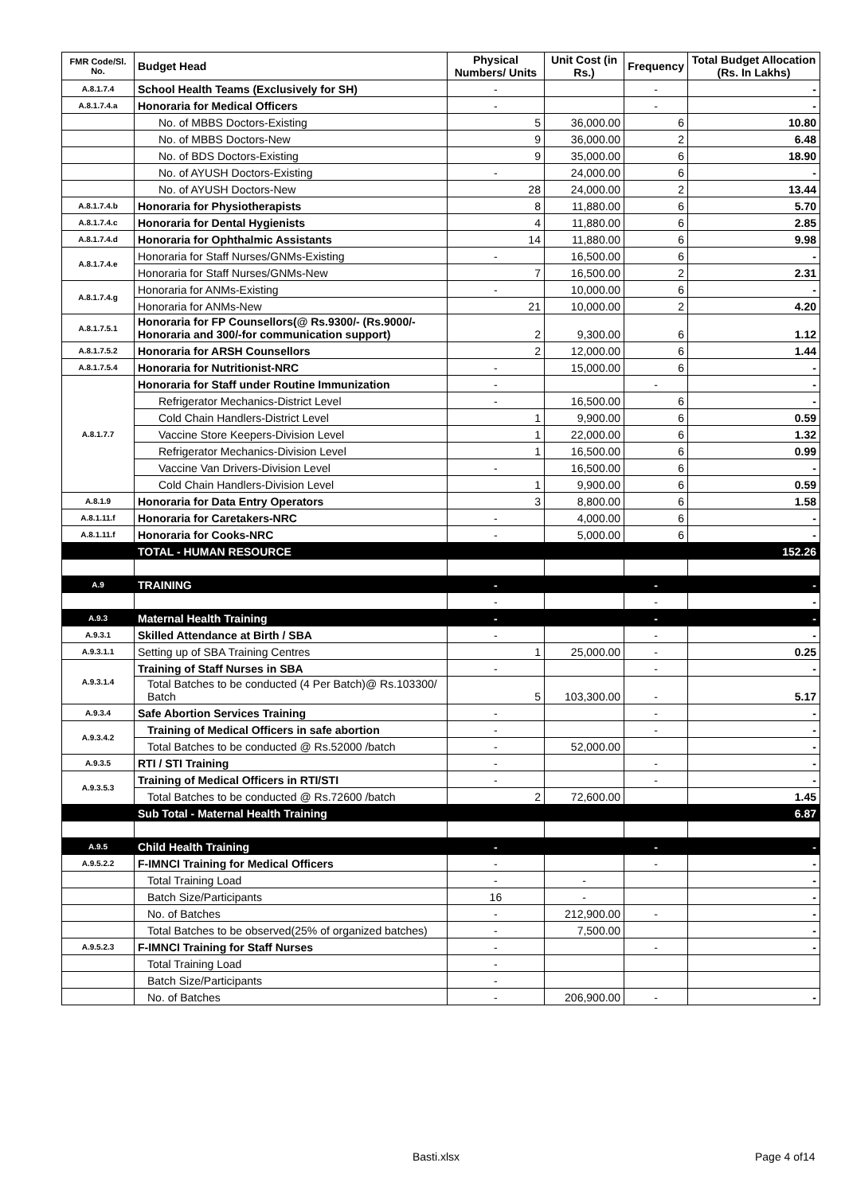| FMR Code/Sl. No. | Budget Head | Physical Numbers/ Units | Unit Cost (in Rs.) | Frequency | Total Budget Allocation (Rs. In Lakhs) |
| --- | --- | --- | --- | --- | --- |
| A.8.1.7.4 | School Health Teams (Exclusively for SH) | - | | - | - |
| A.8.1.7.4.a | Honoraria for Medical Officers | - | | - | - |
| | No. of MBBS Doctors-Existing | 5 | 36,000.00 | 6 | 10.80 |
| | No. of MBBS Doctors-New | 9 | 36,000.00 | 2 | 6.48 |
| | No. of BDS Doctors-Existing | 9 | 35,000.00 | 6 | 18.90 |
| | No. of AYUSH Doctors-Existing | - | 24,000.00 | 6 | - |
| | No. of AYUSH Doctors-New | 28 | 24,000.00 | 2 | 13.44 |
| A.8.1.7.4.b | Honoraria for Physiotherapists | 8 | 11,880.00 | 6 | 5.70 |
| A.8.1.7.4.c | Honoraria for Dental Hygienists | 4 | 11,880.00 | 6 | 2.85 |
| A.8.1.7.4.d | Honoraria for Ophthalmic Assistants | 14 | 11,880.00 | 6 | 9.98 |
| A.8.1.7.4.e | Honoraria for Staff Nurses/GNMs-Existing | - | 16,500.00 | 6 | - |
| | Honoraria for Staff Nurses/GNMs-New | 7 | 16,500.00 | 2 | 2.31 |
| A.8.1.7.4.g | Honoraria for ANMs-Existing | - | 10,000.00 | 6 | - |
| | Honoraria for ANMs-New | 21 | 10,000.00 | 2 | 4.20 |
| A.8.1.7.5.1 | Honoraria for FP Counsellors(@ Rs.9300/- (Rs.9000/-Honoraria and 300/-for communication support) | 2 | 9,300.00 | 6 | 1.12 |
| A.8.1.7.5.2 | Honoraria for ARSH Counsellors | 2 | 12,000.00 | 6 | 1.44 |
| A.8.1.7.5.4 | Honoraria for Nutritionist-NRC | - | 15,000.00 | 6 | - |
| A.8.1.7.7 | Honoraria for Staff under Routine Immunization | - | | - | - |
| | Refrigerator Mechanics-District Level | - | 16,500.00 | 6 | - |
| | Cold Chain Handlers-District Level | 1 | 9,900.00 | 6 | 0.59 |
| | Vaccine Store Keepers-Division Level | 1 | 22,000.00 | 6 | 1.32 |
| | Refrigerator Mechanics-Division Level | 1 | 16,500.00 | 6 | 0.99 |
| | Vaccine Van Drivers-Division Level | - | 16,500.00 | 6 | - |
| | Cold Chain Handlers-Division Level | 1 | 9,900.00 | 6 | 0.59 |
| A.8.1.9 | Honoraria for Data Entry Operators | 3 | 8,800.00 | 6 | 1.58 |
| A.8.1.11.f | Honoraria for Caretakers-NRC | - | 4,000.00 | 6 | - |
| A.8.1.11.f | Honoraria for Cooks-NRC | - | 5,000.00 | 6 | - |
| | TOTAL - HUMAN RESOURCE | | | | 152.26 |
| A.9 | TRAINING | - | | - | - |
| | | - | | - | - |
| A.9.3 | Maternal Health Training | - | | - | - |
| A.9.3.1 | Skilled Attendance at Birth / SBA | - | | - | - |
| A.9.3.1.1 | Setting up of SBA Training Centres | 1 | 25,000.00 | - | 0.25 |
| A.9.3.1.4 | Training of Staff Nurses in SBA | - | | - | - |
| | Total Batches to be conducted (4 Per Batch)@ Rs.103300/ Batch | 5 | 103,300.00 | - | 5.17 |
| A.9.3.4 | Safe Abortion Services Training | - | | - | - |
| A.9.3.4.2 | Training of Medical Officers in safe abortion | - | | - | - |
| | Total Batches to be conducted @ Rs.52000 /batch | - | 52,000.00 | | - |
| A.9.3.5 | RTI / STI Training | - | | - | - |
| A.9.3.5.3 | Training of Medical Officers in RTI/STI | - | | - | - |
| | Total Batches to be conducted @ Rs.72600 /batch | 2 | 72,600.00 | | 1.45 |
| | Sub Total - Maternal Health Training | | | | 6.87 |
| A.9.5 | Child Health Training | - | | - | - |
| A.9.5.2.2 | F-IMNCI Training for Medical Officers | - | | - | - |
| | Total Training Load | - | - | | - |
| | Batch Size/Participants | 16 | - | | - |
| | No. of Batches | - | 212,900.00 | - | - |
| | Total Batches to be observed(25% of organized batches) | - | 7,500.00 | | - |
| A.9.5.2.3 | F-IMNCI Training for Staff Nurses | - | | - | - |
| | Total Training Load | - | | | |
| | Batch Size/Participants | - | | | |
| | No. of Batches | - | 206,900.00 | - | - |
Basti.xlsx Page 4 of14